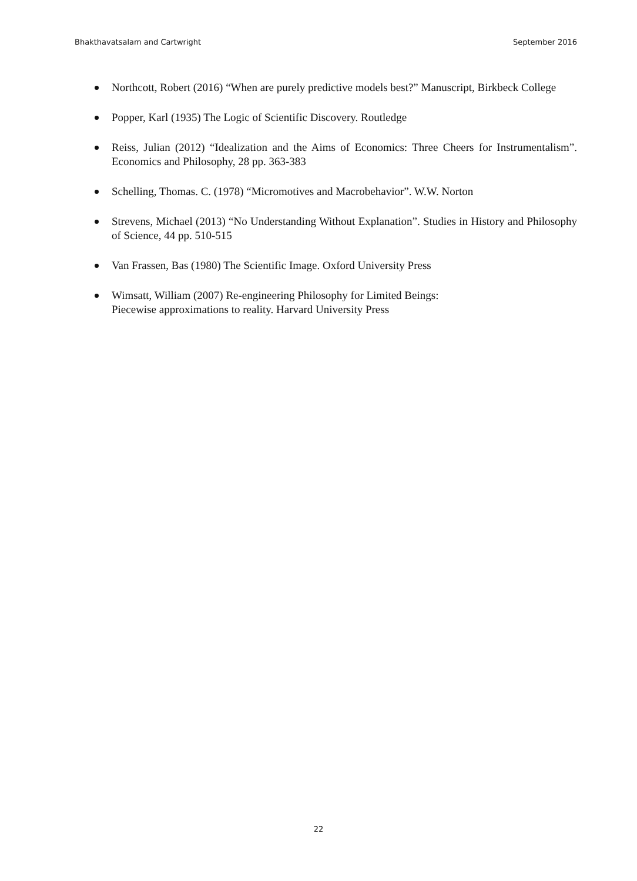Bhakthavatsalam and Cartwright September 2016
Northcott, Robert (2016) “When are purely predictive models best?” Manuscript, Birkbeck College
Popper, Karl (1935) The Logic of Scientific Discovery. Routledge
Reiss, Julian (2012) “Idealization and the Aims of Economics: Three Cheers for Instrumentalism”. Economics and Philosophy, 28 pp. 363-383
Schelling, Thomas. C. (1978) “Micromotives and Macrobehavior”. W.W. Norton
Strevens, Michael (2013) “No Understanding Without Explanation”. Studies in History and Philosophy of Science, 44 pp. 510-515
Van Frassen, Bas (1980) The Scientific Image. Oxford University Press
Wimsatt, William (2007) Re-engineering Philosophy for Limited Beings:
Piecewise approximations to reality. Harvard University Press
22